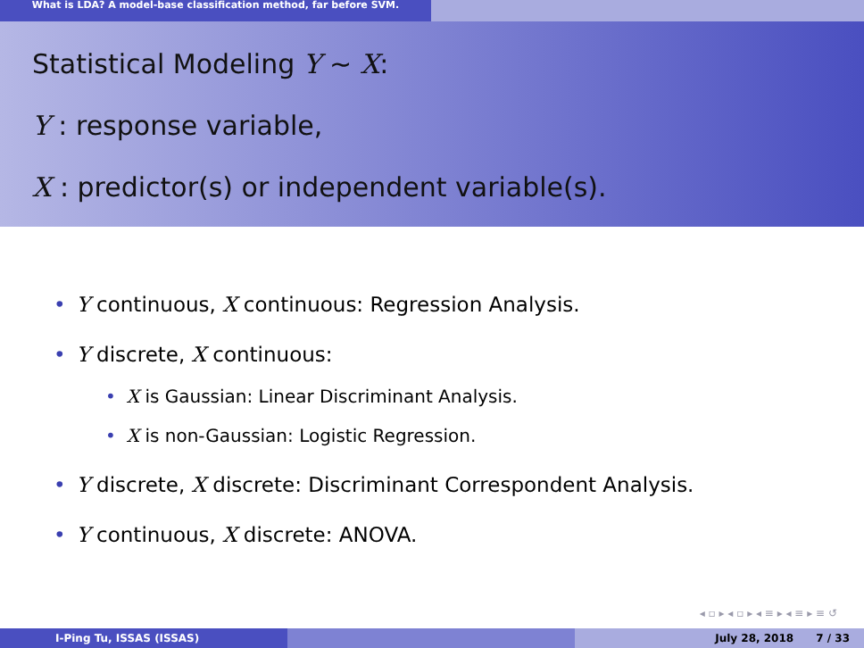What is LDA? A model-base classification method, far before SVM.
Statistical Modeling Y ∼ X:
Y : response variable,
X : predictor(s) or independent variable(s).
• Y continuous, X continuous: Regression Analysis.
• Y discrete, X continuous:
• X is Gaussian: Linear Discriminant Analysis.
• X is non-Gaussian: Logistic Regression.
• Y discrete, X discrete: Discriminant Correspondent Analysis.
• Y continuous, X discrete: ANOVA.
◂ ▫ ▸ ◂ ▫ ▸ ◂ ≡ ▸ ◂ ≡ ▸ ≡ ↺
I-Ping Tu, ISSAS (ISSAS) July 28, 2018 7 / 33